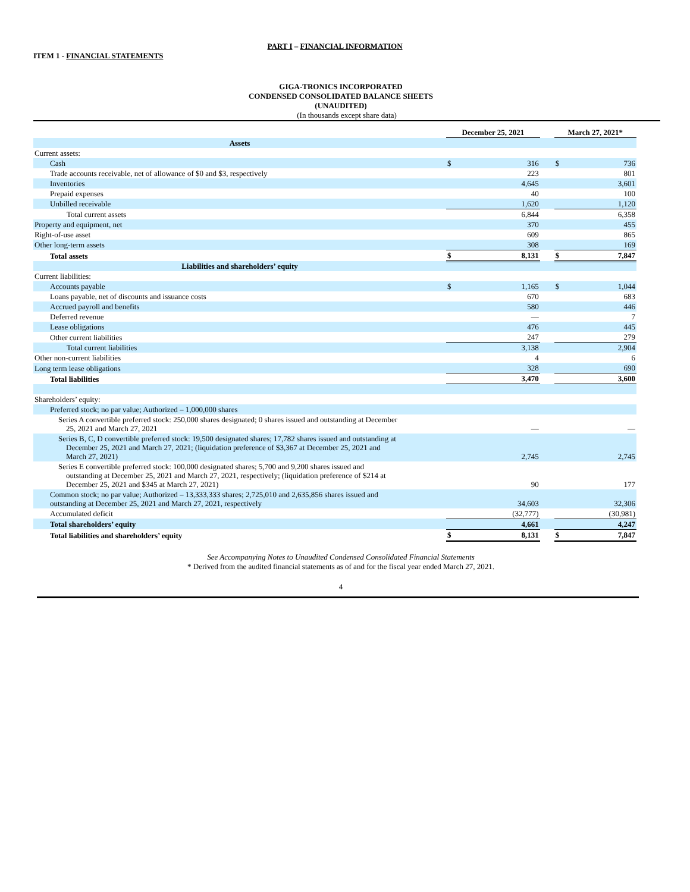PART I – FINANCIAL INFORMATION
ITEM 1 - FINANCIAL STATEMENTS
GIGA-TRONICS INCORPORATED
CONDENSED CONSOLIDATED BALANCE SHEETS
(UNAUDITED)
(In thousands except share data)
| | December 25, 2021 | | | March 27, 2021* | |
| Assets | | | | | |
| Current assets: | | | | | |
| Cash | $ | 316 | | $ | 736 |
| Trade accounts receivable, net of allowance of $0 and $3, respectively | | 223 | | | 801 |
| Inventories | | 4,645 | | | 3,601 |
| Prepaid expenses | | 40 | | | 100 |
| Unbilled receivable | | 1,620 | | | 1,120 |
| Total current assets | | 6,844 | | | 6,358 |
| Property and equipment, net | | 370 | | | 455 |
| Right-of-use asset | | 609 | | | 865 |
| Other long-term assets | | 308 | | | 169 |
| Total assets | $ | 8,131 | | $ | 7,847 |
| Liabilities and shareholders’ equity | | | | | |
| Current liabilities: | | | | | |
| Accounts payable | $ | 1,165 | | $ | 1,044 |
| Loans payable, net of discounts and issuance costs | | 670 | | | 683 |
| Accrued payroll and benefits | | 580 | | | 446 |
| Deferred revenue | | — | | | 7 |
| Lease obligations | | 476 | | | 445 |
| Other current liabilities | | 247 | | | 279 |
| Total current liabilities | | 3,138 | | | 2,904 |
| Other non-current liabilities | | 4 | | | 6 |
| Long term lease obligations | | 328 | | | 690 |
| Total liabilities | | 3,470 | | | 3,600 |
| Shareholders’ equity: | | | | | |
| Preferred stock; no par value; Authorized – 1,000,000 shares | | | | | |
| Series A convertible preferred stock: 250,000 shares designated; 0 shares issued and outstanding at December 25, 2021 and March 27, 2021 | | — | | | — |
| Series B, C, D convertible preferred stock: 19,500 designated shares; 17,782 shares issued and outstanding at December 25, 2021 and March 27, 2021; (liquidation preference of $3,367 at December 25, 2021 and March 27, 2021) | | 2,745 | | | 2,745 |
| Series E convertible preferred stock: 100,000 designated shares; 5,700 and 9,200 shares issued and outstanding at December 25, 2021 and March 27, 2021, respectively; (liquidation preference of $214 at December 25, 2021 and $345 at March 27, 2021) | | 90 | | | 177 |
| Common stock; no par value; Authorized – 13,333,333 shares; 2,725,010 and 2,635,856 shares issued and outstanding at December 25, 2021 and March 27, 2021, respectively | | 34,603 | | | 32,306 |
| Accumulated deficit | | (32,777) | | | (30,981) |
| Total shareholders’ equity | | 4,661 | | | 4,247 |
| Total liabilities and shareholders’ equity | $ | 8,131 | | $ | 7,847 |
See Accompanying Notes to Unaudited Condensed Consolidated Financial Statements
* Derived from the audited financial statements as of and for the fiscal year ended March 27, 2021.
4